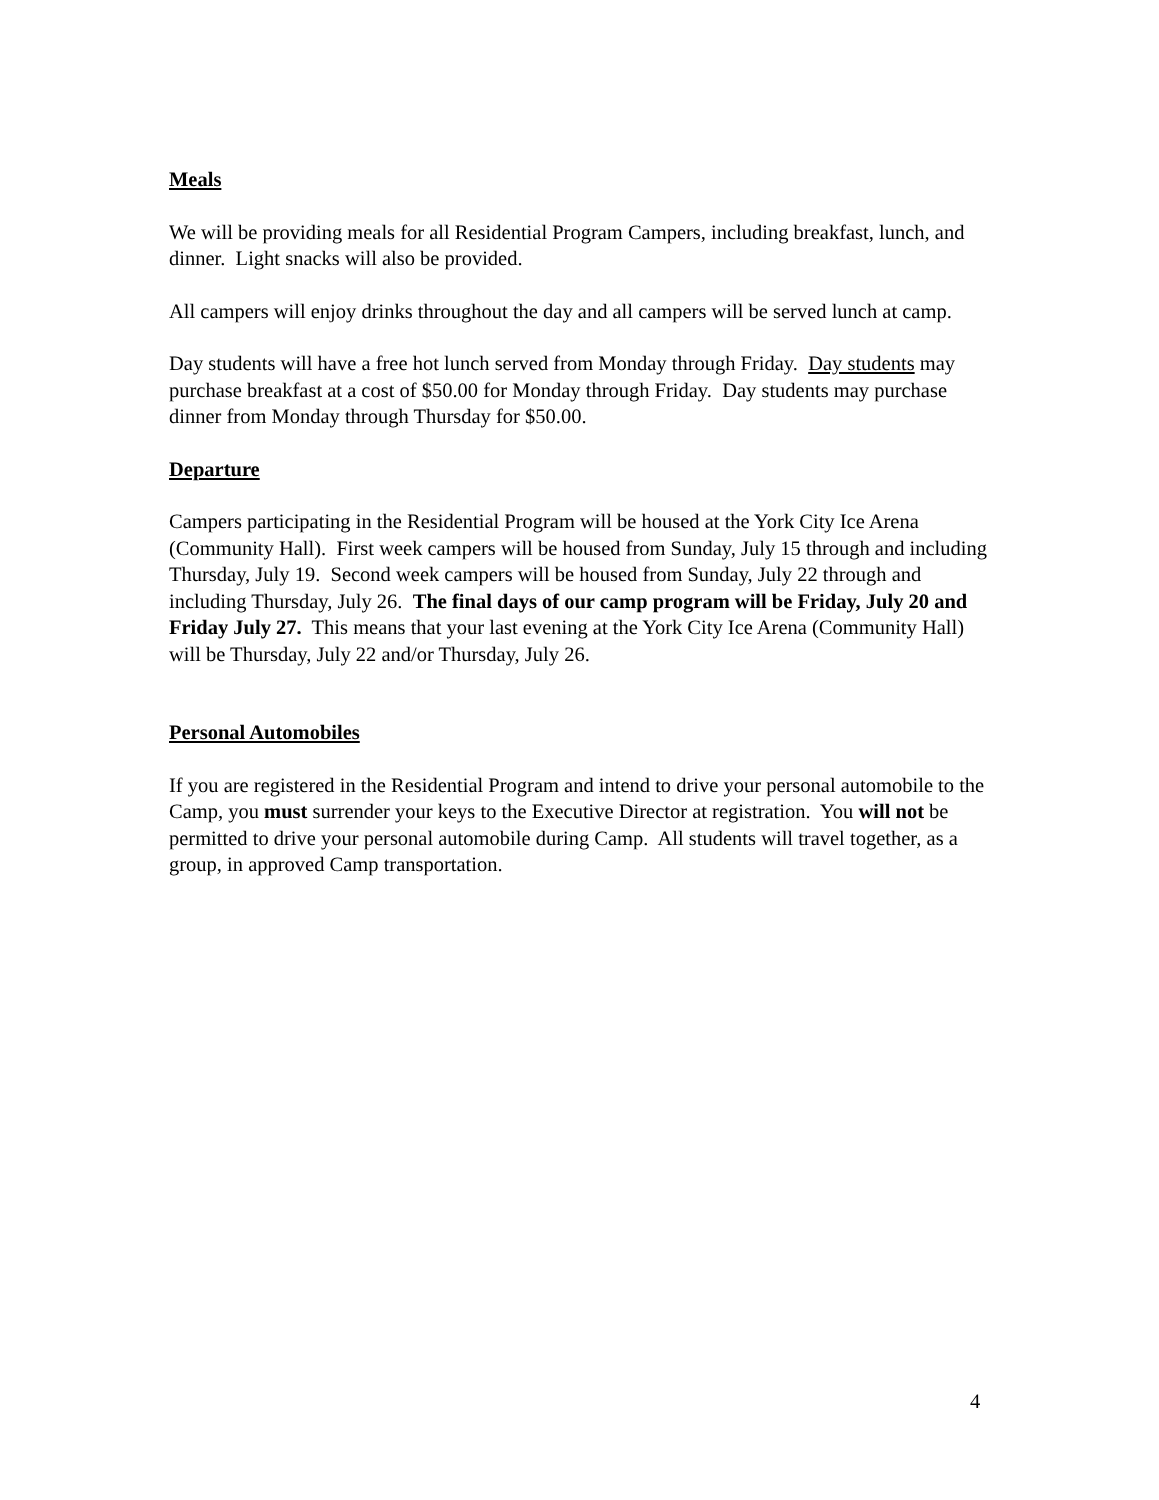Meals
We will be providing meals for all Residential Program Campers, including breakfast, lunch, and dinner. Light snacks will also be provided.
All campers will enjoy drinks throughout the day and all campers will be served lunch at camp.
Day students will have a free hot lunch served from Monday through Friday. Day students may purchase breakfast at a cost of $50.00 for Monday through Friday. Day students may purchase dinner from Monday through Thursday for $50.00.
Departure
Campers participating in the Residential Program will be housed at the York City Ice Arena (Community Hall). First week campers will be housed from Sunday, July 15 through and including Thursday, July 19. Second week campers will be housed from Sunday, July 22 through and including Thursday, July 26. The final days of our camp program will be Friday, July 20 and Friday July 27. This means that your last evening at the York City Ice Arena (Community Hall) will be Thursday, July 22 and/or Thursday, July 26.
Personal Automobiles
If you are registered in the Residential Program and intend to drive your personal automobile to the Camp, you must surrender your keys to the Executive Director at registration. You will not be permitted to drive your personal automobile during Camp. All students will travel together, as a group, in approved Camp transportation.
4